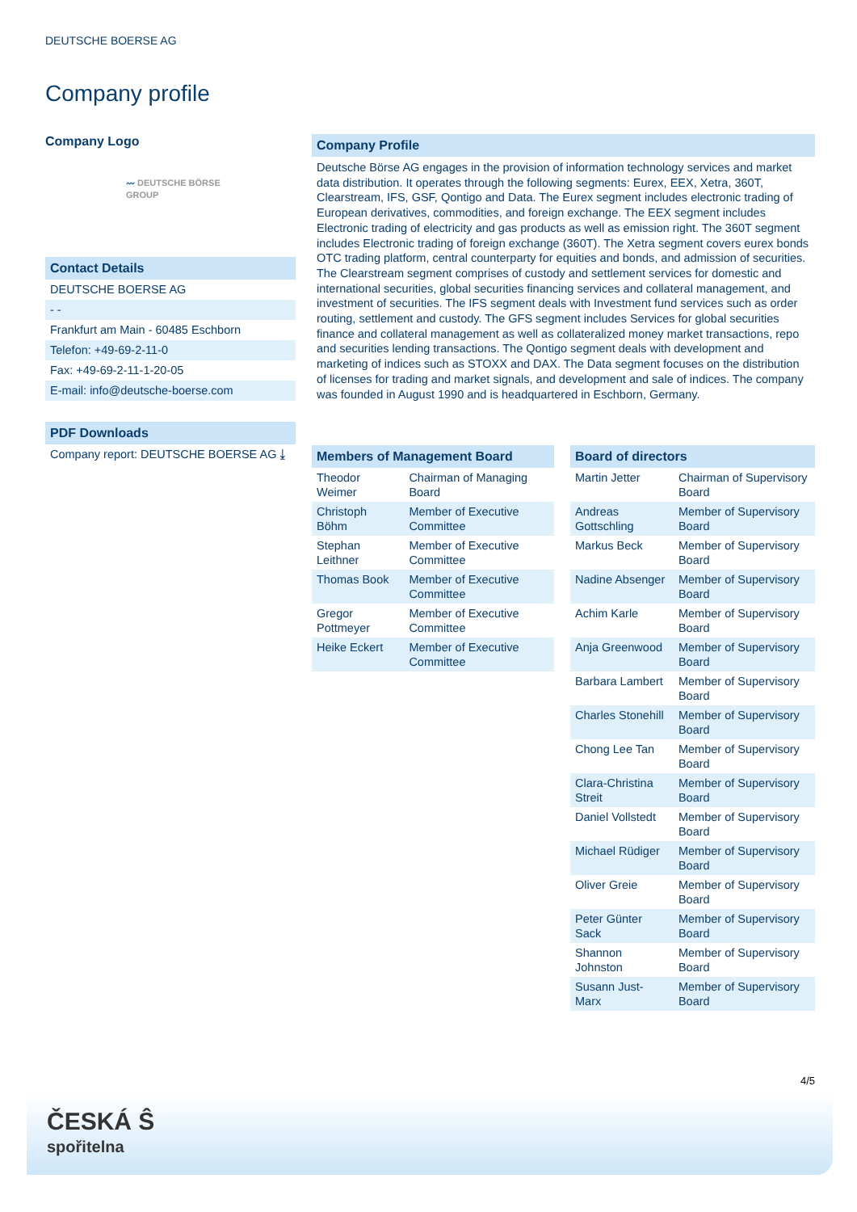DEUTSCHE BOERSE AG
Company profile
Company Logo
〰 DEUTSCHE BÖRSE
GROUP
Contact Details
DEUTSCHE BOERSE AG
- -
Frankfurt am Main - 60485 Eschborn
Telefon: +49-69-2-11-0
Fax: +49-69-2-11-1-20-05
E-mail: info@deutsche-boerse.com
PDF Downloads
Company report: DEUTSCHE BOERSE AG ⤓
Company Profile
Deutsche Börse AG engages in the provision of information technology services and market data distribution. It operates through the following segments: Eurex, EEX, Xetra, 360T, Clearstream, IFS, GSF, Qontigo and Data. The Eurex segment includes electronic trading of European derivatives, commodities, and foreign exchange. The EEX segment includes Electronic trading of electricity and gas products as well as emission right. The 360T segment includes Electronic trading of foreign exchange (360T). The Xetra segment covers eurex bonds OTC trading platform, central counterparty for equities and bonds, and admission of securities. The Clearstream segment comprises of custody and settlement services for domestic and international securities, global securities financing services and collateral management, and investment of securities. The IFS segment deals with Investment fund services such as order routing, settlement and custody. The GFS segment includes Services for global securities finance and collateral management as well as collateralized money market transactions, repo and securities lending transactions. The Qontigo segment deals with development and marketing of indices such as STOXX and DAX. The Data segment focuses on the distribution of licenses for trading and market signals, and development and sale of indices. The company was founded in August 1990 and is headquartered in Eschborn, Germany.
Members of Management Board
| Theodor Weimer | Chairman of Managing Board |
| Christoph Böhm | Member of Executive Committee |
| Stephan Leithner | Member of Executive Committee |
| Thomas Book | Member of Executive Committee |
| Gregor Pottmeyer | Member of Executive Committee |
| Heike Eckert | Member of Executive Committee |
Board of directors
| Martin Jetter | Chairman of Supervisory Board |
| Andreas Gottschling | Member of Supervisory Board |
| Markus Beck | Member of Supervisory Board |
| Nadine Absenger | Member of Supervisory Board |
| Achim Karle | Member of Supervisory Board |
| Anja Greenwood | Member of Supervisory Board |
| Barbara Lambert | Member of Supervisory Board |
| Charles Stonehill | Member of Supervisory Board |
| Chong Lee Tan | Member of Supervisory Board |
| Clara-Christina Streit | Member of Supervisory Board |
| Daniel Vollstedt | Member of Supervisory Board |
| Michael Rüdiger | Member of Supervisory Board |
| Oliver Greie | Member of Supervisory Board |
| Peter Günter Sack | Member of Supervisory Board |
| Shannon Johnston | Member of Supervisory Board |
| Susann Just-Marx | Member of Supervisory Board |
4/5
ČESKÁ Ŝ
spořitelna